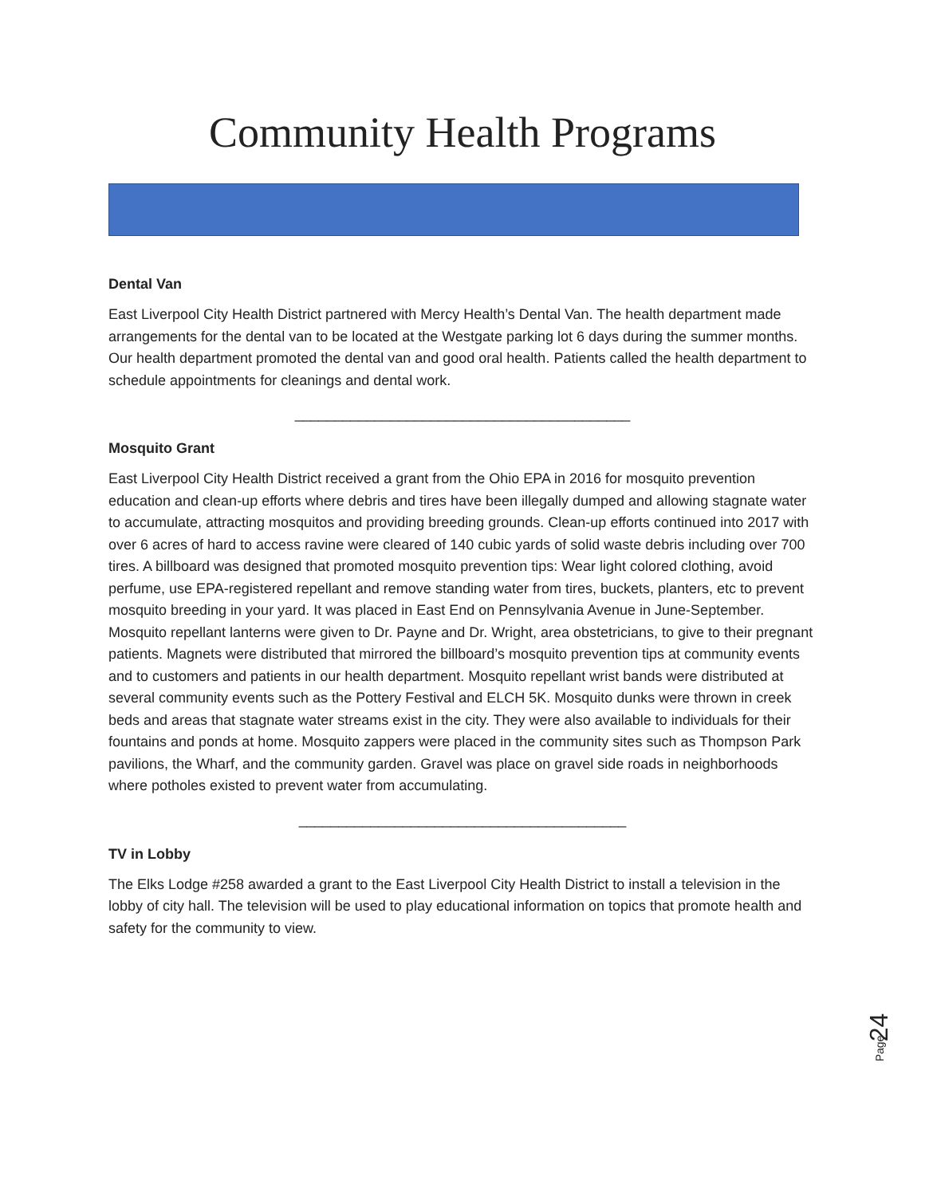Community Health Programs
Dental Van
East Liverpool City Health District partnered with Mercy Health’s Dental Van. The health department made arrangements for the dental van to be located at the Westgate parking lot 6 days during the summer months. Our health department promoted the dental van and good oral health. Patients called the health department to schedule appointments for cleanings and dental work.
__________________________________________
Mosquito Grant
East Liverpool City Health District received a grant from the Ohio EPA in 2016 for mosquito prevention education and clean-up efforts where debris and tires have been illegally dumped and allowing stagnate water to accumulate, attracting mosquitos and providing breeding grounds. Clean-up efforts continued into 2017 with over 6 acres of hard to access ravine were cleared of 140 cubic yards of solid waste debris including over 700 tires. A billboard was designed that promoted mosquito prevention tips: Wear light colored clothing, avoid perfume, use EPA-registered repellant and remove standing water from tires, buckets, planters, etc to prevent mosquito breeding in your yard. It was placed in East End on Pennsylvania Avenue in June-September. Mosquito repellant lanterns were given to Dr. Payne and Dr. Wright, area obstetricians, to give to their pregnant patients. Magnets were distributed that mirrored the billboard’s mosquito prevention tips at community events and to customers and patients in our health department. Mosquito repellant wrist bands were distributed at several community events such as the Pottery Festival and ELCH 5K. Mosquito dunks were thrown in creek beds and areas that stagnate water streams exist in the city. They were also available to individuals for their fountains and ponds at home. Mosquito zappers were placed in the community sites such as Thompson Park pavilions, the Wharf, and the community garden. Gravel was place on gravel side roads in neighborhoods where potholes existed to prevent water from accumulating.
_________________________________________
TV in Lobby
The Elks Lodge #258 awarded a grant to the East Liverpool City Health District to install a television in the lobby of city hall. The television will be used to play educational information on topics that promote health and safety for the community to view.
24
Page